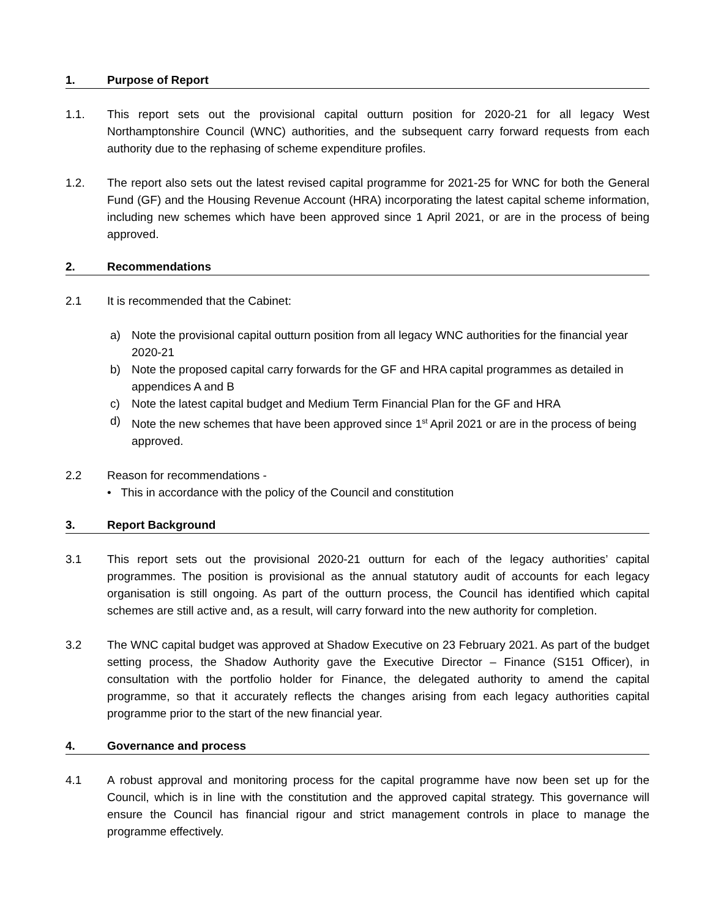1. Purpose of Report
1.1. This report sets out the provisional capital outturn position for 2020-21 for all legacy West Northamptonshire Council (WNC) authorities, and the subsequent carry forward requests from each authority due to the rephasing of scheme expenditure profiles.
1.2. The report also sets out the latest revised capital programme for 2021-25 for WNC for both the General Fund (GF) and the Housing Revenue Account (HRA) incorporating the latest capital scheme information, including new schemes which have been approved since 1 April 2021, or are in the process of being approved.
2. Recommendations
2.1 It is recommended that the Cabinet:
a) Note the provisional capital outturn position from all legacy WNC authorities for the financial year 2020-21
b) Note the proposed capital carry forwards for the GF and HRA capital programmes as detailed in appendices A and B
c) Note the latest capital budget and Medium Term Financial Plan for the GF and HRA
d) Note the new schemes that have been approved since 1<sup>st</sup> April 2021 or are in the process of being approved.
2.2 Reason for recommendations -
• This in accordance with the policy of the Council and constitution
3. Report Background
3.1 This report sets out the provisional 2020-21 outturn for each of the legacy authorities’ capital programmes. The position is provisional as the annual statutory audit of accounts for each legacy organisation is still ongoing. As part of the outturn process, the Council has identified which capital schemes are still active and, as a result, will carry forward into the new authority for completion.
3.2 The WNC capital budget was approved at Shadow Executive on 23 February 2021. As part of the budget setting process, the Shadow Authority gave the Executive Director – Finance (S151 Officer), in consultation with the portfolio holder for Finance, the delegated authority to amend the capital programme, so that it accurately reflects the changes arising from each legacy authorities capital programme prior to the start of the new financial year.
4. Governance and process
4.1 A robust approval and monitoring process for the capital programme have now been set up for the Council, which is in line with the constitution and the approved capital strategy. This governance will ensure the Council has financial rigour and strict management controls in place to manage the programme effectively.